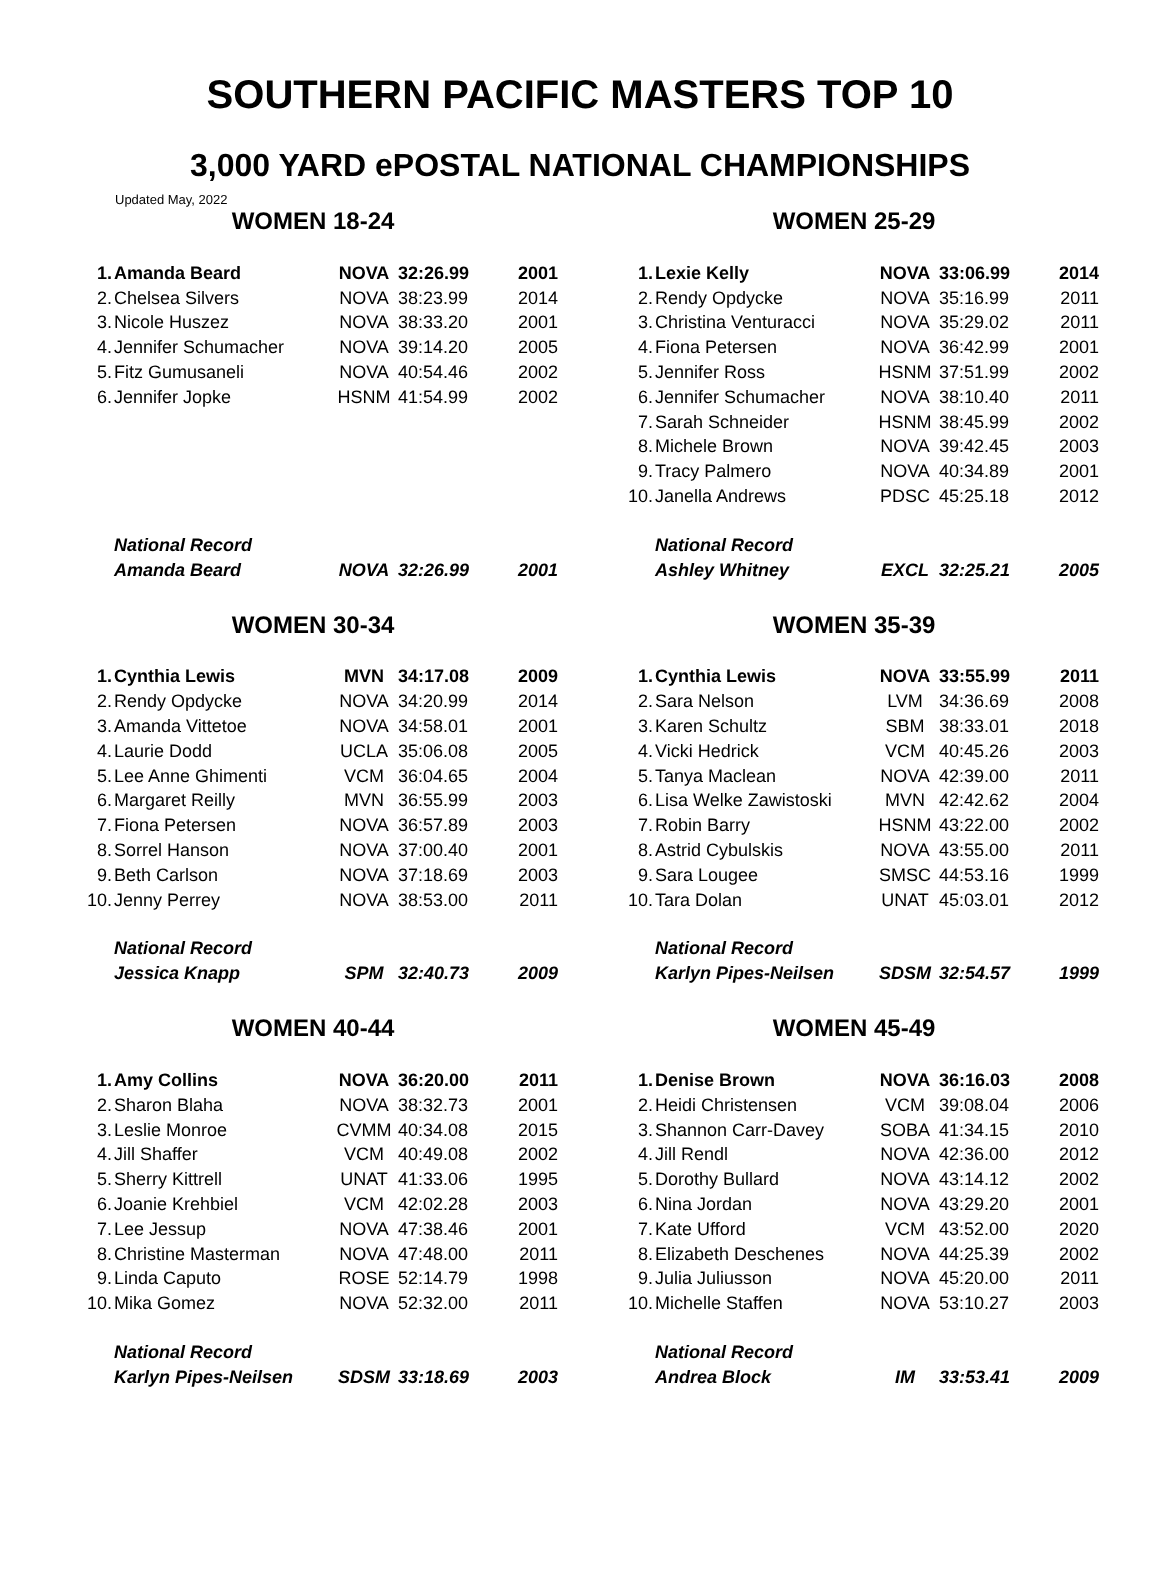SOUTHERN PACIFIC MASTERS TOP 10
3,000 YARD ePOSTAL NATIONAL CHAMPIONSHIPS
Updated May, 2022
WOMEN 18-24
| 1. | Amanda Beard | NOVA | 32:26.99 | 2001 |
| 2. | Chelsea Silvers | NOVA | 38:23.99 | 2014 |
| 3. | Nicole Huszez | NOVA | 38:33.20 | 2001 |
| 4. | Jennifer Schumacher | NOVA | 39:14.20 | 2005 |
| 5. | Fitz Gumusaneli | NOVA | 40:54.46 | 2002 |
| 6. | Jennifer Jopke | HSNM | 41:54.99 | 2002 |
| | National Record | | | |
| | Amanda Beard | NOVA | 32:26.99 | 2001 |
WOMEN 25-29
| 1. | Lexie Kelly | NOVA | 33:06.99 | 2014 |
| 2. | Rendy Opdycke | NOVA | 35:16.99 | 2011 |
| 3. | Christina Venturacci | NOVA | 35:29.02 | 2011 |
| 4. | Fiona Petersen | NOVA | 36:42.99 | 2001 |
| 5. | Jennifer Ross | HSNM | 37:51.99 | 2002 |
| 6. | Jennifer Schumacher | NOVA | 38:10.40 | 2011 |
| 7. | Sarah Schneider | HSNM | 38:45.99 | 2002 |
| 8. | Michele Brown | NOVA | 39:42.45 | 2003 |
| 9. | Tracy Palmero | NOVA | 40:34.89 | 2001 |
| 10. | Janella Andrews | PDSC | 45:25.18 | 2012 |
| | National Record | | | |
| | Ashley Whitney | EXCL | 32:25.21 | 2005 |
WOMEN 30-34
| 1. | Cynthia Lewis | MVN | 34:17.08 | 2009 |
| 2. | Rendy Opdycke | NOVA | 34:20.99 | 2014 |
| 3. | Amanda Vittetoe | NOVA | 34:58.01 | 2001 |
| 4. | Laurie Dodd | UCLA | 35:06.08 | 2005 |
| 5. | Lee Anne Ghimenti | VCM | 36:04.65 | 2004 |
| 6. | Margaret Reilly | MVN | 36:55.99 | 2003 |
| 7. | Fiona Petersen | NOVA | 36:57.89 | 2003 |
| 8. | Sorrel Hanson | NOVA | 37:00.40 | 2001 |
| 9. | Beth Carlson | NOVA | 37:18.69 | 2003 |
| 10. | Jenny Perrey | NOVA | 38:53.00 | 2011 |
| | National Record | | | |
| | Jessica Knapp | SPM | 32:40.73 | 2009 |
WOMEN 35-39
| 1. | Cynthia Lewis | NOVA | 33:55.99 | 2011 |
| 2. | Sara Nelson | LVM | 34:36.69 | 2008 |
| 3. | Karen Schultz | SBM | 38:33.01 | 2018 |
| 4. | Vicki Hedrick | VCM | 40:45.26 | 2003 |
| 5. | Tanya Maclean | NOVA | 42:39.00 | 2011 |
| 6. | Lisa Welke Zawistoski | MVN | 42:42.62 | 2004 |
| 7. | Robin Barry | HSNM | 43:22.00 | 2002 |
| 8. | Astrid Cybulskis | NOVA | 43:55.00 | 2011 |
| 9. | Sara Lougee | SMSC | 44:53.16 | 1999 |
| 10. | Tara Dolan | UNAT | 45:03.01 | 2012 |
| | National Record | | | |
| | Karlyn Pipes-Neilsen | SDSM | 32:54.57 | 1999 |
WOMEN 40-44
| 1. | Amy Collins | NOVA | 36:20.00 | 2011 |
| 2. | Sharon Blaha | NOVA | 38:32.73 | 2001 |
| 3. | Leslie Monroe | CVMM | 40:34.08 | 2015 |
| 4. | Jill Shaffer | VCM | 40:49.08 | 2002 |
| 5. | Sherry Kittrell | UNAT | 41:33.06 | 1995 |
| 6. | Joanie Krehbiel | VCM | 42:02.28 | 2003 |
| 7. | Lee Jessup | NOVA | 47:38.46 | 2001 |
| 8. | Christine Masterman | NOVA | 47:48.00 | 2011 |
| 9. | Linda Caputo | ROSE | 52:14.79 | 1998 |
| 10. | Mika Gomez | NOVA | 52:32.00 | 2011 |
| | National Record | | | |
| | Karlyn Pipes-Neilsen | SDSM | 33:18.69 | 2003 |
WOMEN 45-49
| 1. | Denise Brown | NOVA | 36:16.03 | 2008 |
| 2. | Heidi Christensen | VCM | 39:08.04 | 2006 |
| 3. | Shannon Carr-Davey | SOBA | 41:34.15 | 2010 |
| 4. | Jill Rendl | NOVA | 42:36.00 | 2012 |
| 5. | Dorothy Bullard | NOVA | 43:14.12 | 2002 |
| 6. | Nina Jordan | NOVA | 43:29.20 | 2001 |
| 7. | Kate Ufford | VCM | 43:52.00 | 2020 |
| 8. | Elizabeth Deschenes | NOVA | 44:25.39 | 2002 |
| 9. | Julia Juliusson | NOVA | 45:20.00 | 2011 |
| 10. | Michelle Staffen | NOVA | 53:10.27 | 2003 |
| | National Record | | | |
| | Andrea Block | IM | 33:53.41 | 2009 |